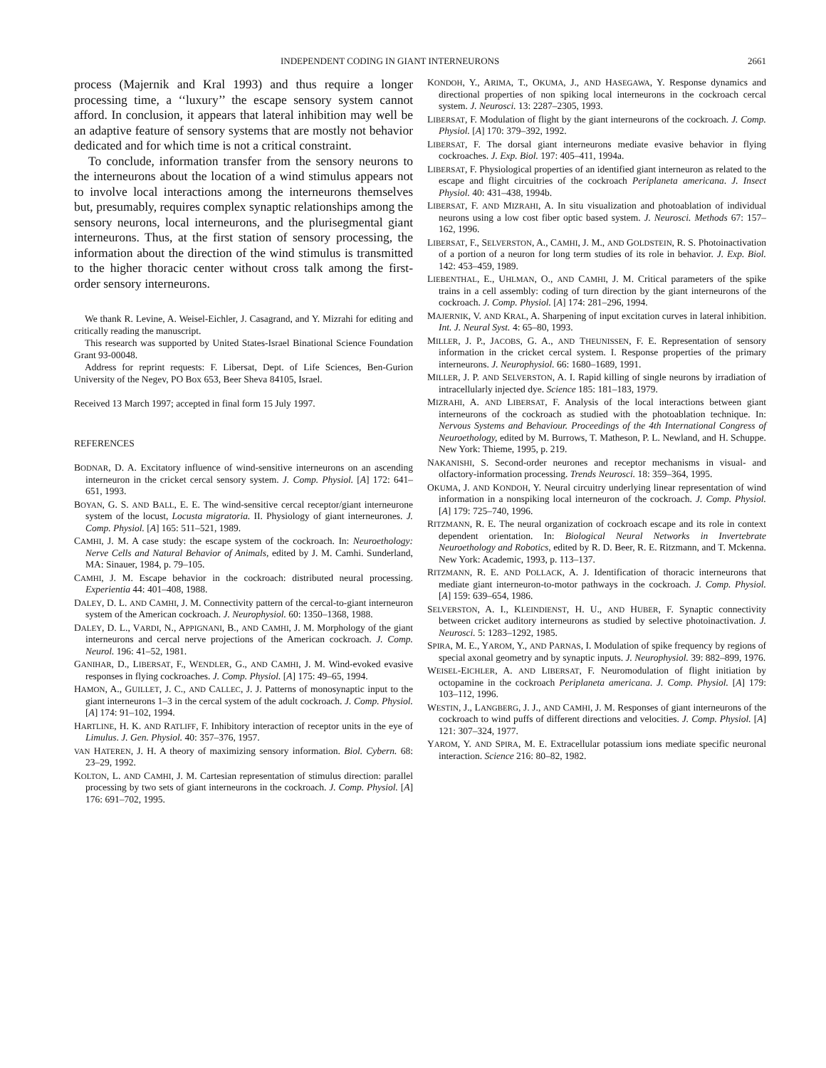INDEPENDENT CODING IN GIANT INTERNEURONS 2661
process (Majernik and Kral 1993) and thus require a longer processing time, a ‘‘luxury’’ the escape sensory system cannot afford. In conclusion, it appears that lateral inhibition may well be an adaptive feature of sensory systems that are mostly not behavior dedicated and for which time is not a critical constraint.
To conclude, information transfer from the sensory neurons to the interneurons about the location of a wind stimulus appears not to involve local interactions among the interneurons themselves but, presumably, requires complex synaptic relationships among the sensory neurons, local interneurons, and the plurisegmental giant interneurons. Thus, at the first station of sensory processing, the information about the direction of the wind stimulus is transmitted to the higher thoracic center without cross talk among the first-order sensory interneurons.
We thank R. Levine, A. Weisel-Eichler, J. Casagrand, and Y. Mizrahi for editing and critically reading the manuscript.
This research was supported by United States-Israel Binational Science Foundation Grant 93-00048.
Address for reprint requests: F. Libersat, Dept. of Life Sciences, Ben-Gurion University of the Negev, PO Box 653, Beer Sheva 84105, Israel.
Received 13 March 1997; accepted in final form 15 July 1997.
REFERENCES
BODNAR, D. A. Excitatory influence of wind-sensitive interneurons on an ascending interneuron in the cricket cercal sensory system. J. Comp. Physiol. [A] 172: 641–651, 1993.
BOYAN, G. S. AND BALL, E. E. The wind-sensitive cercal receptor/giant interneurone system of the locust, Locusta migratoria. II. Physiology of giant interneurones. J. Comp. Physiol. [A] 165: 511–521, 1989.
CAMHI, J. M. A case study: the escape system of the cockroach. In: Neuroethology: Nerve Cells and Natural Behavior of Animals, edited by J. M. Camhi. Sunderland, MA: Sinauer, 1984, p. 79–105.
CAMHI, J. M. Escape behavior in the cockroach: distributed neural processing. Experientia 44: 401–408, 1988.
DALEY, D. L. AND CAMHI, J. M. Connectivity pattern of the cercal-to-giant interneuron system of the American cockroach. J. Neurophysiol. 60: 1350–1368, 1988.
DALEY, D. L., VARDI, N., APPIGNANI, B., AND CAMHI, J. M. Morphology of the giant interneurons and cercal nerve projections of the American cockroach. J. Comp. Neurol. 196: 41–52, 1981.
GANIHAR, D., LIBERSAT, F., WENDLER, G., AND CAMHI, J. M. Wind-evoked evasive responses in flying cockroaches. J. Comp. Physiol. [A] 175: 49–65, 1994.
HAMON, A., GUILLET, J. C., AND CALLEC, J. J. Patterns of monosynaptic input to the giant interneurons 1–3 in the cercal system of the adult cockroach. J. Comp. Physiol. [A] 174: 91–102, 1994.
HARTLINE, H. K. AND RATLIFF, F. Inhibitory interaction of receptor units in the eye of Limulus. J. Gen. Physiol. 40: 357–376, 1957.
VAN HATEREN, J. H. A theory of maximizing sensory information. Biol. Cybern. 68: 23–29, 1992.
KOLTON, L. AND CAMHI, J. M. Cartesian representation of stimulus direction: parallel processing by two sets of giant interneurons in the cockroach. J. Comp. Physiol. [A] 176: 691–702, 1995.
KONDOH, Y., ARIMA, T., OKUMA, J., AND HASEGAWA, Y. Response dynamics and directional properties of non spiking local interneurons in the cockroach cercal system. J. Neurosci. 13: 2287–2305, 1993.
LIBERSAT, F. Modulation of flight by the giant interneurons of the cockroach. J. Comp. Physiol. [A] 170: 379–392, 1992.
LIBERSAT, F. The dorsal giant interneurons mediate evasive behavior in flying cockroaches. J. Exp. Biol. 197: 405–411, 1994a.
LIBERSAT, F. Physiological properties of an identified giant interneuron as related to the escape and flight circuitries of the cockroach Periplaneta americana. J. Insect Physiol. 40: 431–438, 1994b.
LIBERSAT, F. AND MIZRAHI, A. In situ visualization and photoablation of individual neurons using a low cost fiber optic based system. J. Neurosci. Methods 67: 157–162, 1996.
LIBERSAT, F., SELVERSTON, A., CAMHI, J. M., AND GOLDSTEIN, R. S. Photoinactivation of a portion of a neuron for long term studies of its role in behavior. J. Exp. Biol. 142: 453–459, 1989.
LIEBENTHAL, E., UHLMAN, O., AND CAMHI, J. M. Critical parameters of the spike trains in a cell assembly: coding of turn direction by the giant interneurons of the cockroach. J. Comp. Physiol. [A] 174: 281–296, 1994.
MAJERNIK, V. AND KRAL, A. Sharpening of input excitation curves in lateral inhibition. Int. J. Neural Syst. 4: 65–80, 1993.
MILLER, J. P., JACOBS, G. A., AND THEUNISSEN, F. E. Representation of sensory information in the cricket cercal system. I. Response properties of the primary interneurons. J. Neurophysiol. 66: 1680–1689, 1991.
MILLER, J. P. AND SELVERSTON, A. I. Rapid killing of single neurons by irradiation of intracellularly injected dye. Science 185: 181–183, 1979.
MIZRAHI, A. AND LIBERSAT, F. Analysis of the local interactions between giant interneurons of the cockroach as studied with the photoablation technique. In: Nervous Systems and Behaviour. Proceedings of the 4th International Congress of Neuroethology, edited by M. Burrows, T. Matheson, P. L. Newland, and H. Schuppe. New York: Thieme, 1995, p. 219.
NAKANISHI, S. Second-order neurones and receptor mechanisms in visual- and olfactory-information processing. Trends Neurosci. 18: 359–364, 1995.
OKUMA, J. AND KONDOH, Y. Neural circuitry underlying linear representation of wind information in a nonspiking local interneuron of the cockroach. J. Comp. Physiol. [A] 179: 725–740, 1996.
RITZMANN, R. E. The neural organization of cockroach escape and its role in context dependent orientation. In: Biological Neural Networks in Invertebrate Neuroethology and Robotics, edited by R. D. Beer, R. E. Ritzmann, and T. Mckenna. New York: Academic, 1993, p. 113–137.
RITZMANN, R. E. AND POLLACK, A. J. Identification of thoracic interneurons that mediate giant interneuron-to-motor pathways in the cockroach. J. Comp. Physiol. [A] 159: 639–654, 1986.
SELVERSTON, A. I., KLEINDIENST, H. U., AND HUBER, F. Synaptic connectivity between cricket auditory interneurons as studied by selective photoinactivation. J. Neurosci. 5: 1283–1292, 1985.
SPIRA, M. E., YAROM, Y., AND PARNAS, I. Modulation of spike frequency by regions of special axonal geometry and by synaptic inputs. J. Neurophysiol. 39: 882–899, 1976.
WEISEL-EICHLER, A. AND LIBERSAT, F. Neuromodulation of flight initiation by octopamine in the cockroach Periplaneta americana. J. Comp. Physiol. [A] 179: 103–112, 1996.
WESTIN, J., LANGBERG, J. J., AND CAMHI, J. M. Responses of giant interneurons of the cockroach to wind puffs of different directions and velocities. J. Comp. Physiol. [A] 121: 307–324, 1977.
YAROM, Y. AND SPIRA, M. E. Extracellular potassium ions mediate specific neuronal interaction. Science 216: 80–82, 1982.